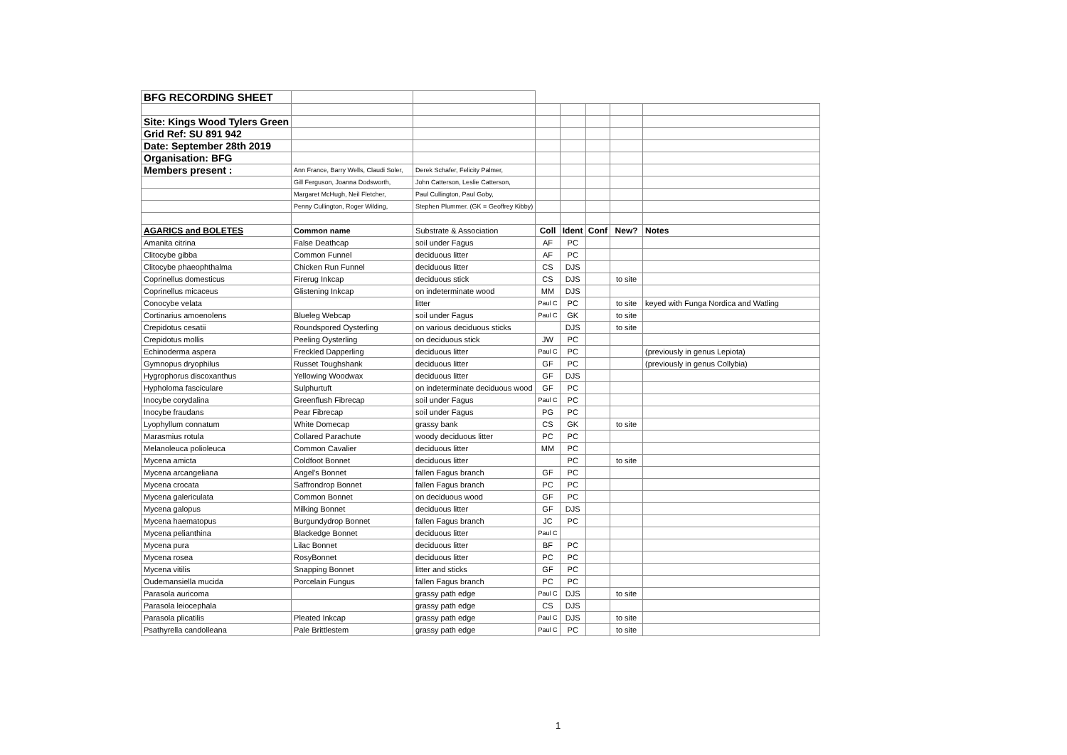| BFG RECORDING SHEET | | | | | | | |
| Site: Kings Wood Tylers Green | | | | | | | |
| Grid Ref: SU 891 942 | | | | | | | |
| Date: September 28th 2019 | | | | | | | |
| Organisation: BFG | | | | | | | |
| Members present : | Ann France, Barry Wells, Claudi Soler, | Derek Schafer, Felicity Palmer, | | | | | |
| | Gill Ferguson, Joanna Dodsworth, | John Catterson, Leslie Catterson, | | | | | |
| | Margaret McHugh, Neil Fletcher, | Paul Cullington, Paul Goby, | | | | | |
| | Penny Cullington, Roger Wilding, | Stephen Plummer. (GK = Geoffrey Kibby) | | | | | |
| AGARICS and BOLETES | Common name | Substrate & Association | Coll | Ident | Conf | New? | Notes |
| Amanita citrina | False Deathcap | soil under Fagus | AF | PC | | | |
| Clitocybe gibba | Common Funnel | deciduous litter | AF | PC | | | |
| Clitocybe phaeophthalma | Chicken Run Funnel | deciduous litter | CS | DJS | | | |
| Coprinellus domesticus | Firerug Inkcap | deciduous stick | CS | DJS | | to site | |
| Coprinellus micaceus | Glistening Inkcap | on indeterminate wood | MM | DJS | | | |
| Conocybe velata | | litter | Paul C | PC | | to site | keyed with Funga Nordica and Watling |
| Cortinarius amoenolens | Blueleg Webcap | soil under Fagus | Paul C | GK | | to site | |
| Crepidotus cesatii | Roundspored Oysterling | on various deciduous sticks | | DJS | | to site | |
| Crepidotus mollis | Peeling Oysterling | on deciduous stick | JW | PC | | | |
| Echinoderma aspera | Freckled Dapperling | deciduous litter | Paul C | PC | | | (previously in genus Lepiota) |
| Gymnopus dryophilus | Russet Toughshank | deciduous litter | GF | PC | | | (previously in genus Collybia) |
| Hygrophorus discoxanthus | Yellowing Woodwax | deciduous litter | GF | DJS | | | |
| Hypholoma fasciculare | Sulphurtuft | on indeterminate deciduous wood | GF | PC | | | |
| Inocybe corydalina | Greenflush Fibrecap | soil under Fagus | Paul C | PC | | | |
| Inocybe fraudans | Pear Fibrecap | soil under Fagus | PG | PC | | | |
| Lyophyllum connatum | White Domecap | grassy bank | CS | GK | | to site | |
| Marasmius rotula | Collared Parachute | woody deciduous litter | PC | PC | | | |
| Melanoleuca polioleuca | Common Cavalier | deciduous litter | MM | PC | | | |
| Mycena amicta | Coldfoot Bonnet | deciduous litter | | PC | | to site | |
| Mycena arcangeliana | Angel's Bonnet | fallen Fagus branch | GF | PC | | | |
| Mycena crocata | Saffrondrop Bonnet | fallen Fagus branch | PC | PC | | | |
| Mycena galericulata | Common Bonnet | on deciduous wood | GF | PC | | | |
| Mycena galopus | Milking Bonnet | deciduous litter | GF | DJS | | | |
| Mycena haematopus | Burgundydrop Bonnet | fallen Fagus branch | JC | PC | | | |
| Mycena pelianthina | Blackedge Bonnet | deciduous litter | Paul C | | | | |
| Mycena pura | Lilac Bonnet | deciduous litter | BF | PC | | | |
| Mycena rosea | RosyBonnet | deciduous litter | PC | PC | | | |
| Mycena vitilis | Snapping Bonnet | litter and sticks | GF | PC | | | |
| Oudemansiella mucida | Porcelain Fungus | fallen Fagus branch | PC | PC | | | |
| Parasola auricoma | | grassy path edge | Paul C | DJS | | to site | |
| Parasola leiocephala | | grassy path edge | CS | DJS | | | |
| Parasola plicatilis | Pleated Inkcap | grassy path edge | Paul C | DJS | | to site | |
| Psathyrella candolleana | Pale Brittlestem | grassy path edge | Paul C | PC | | to site | |
1